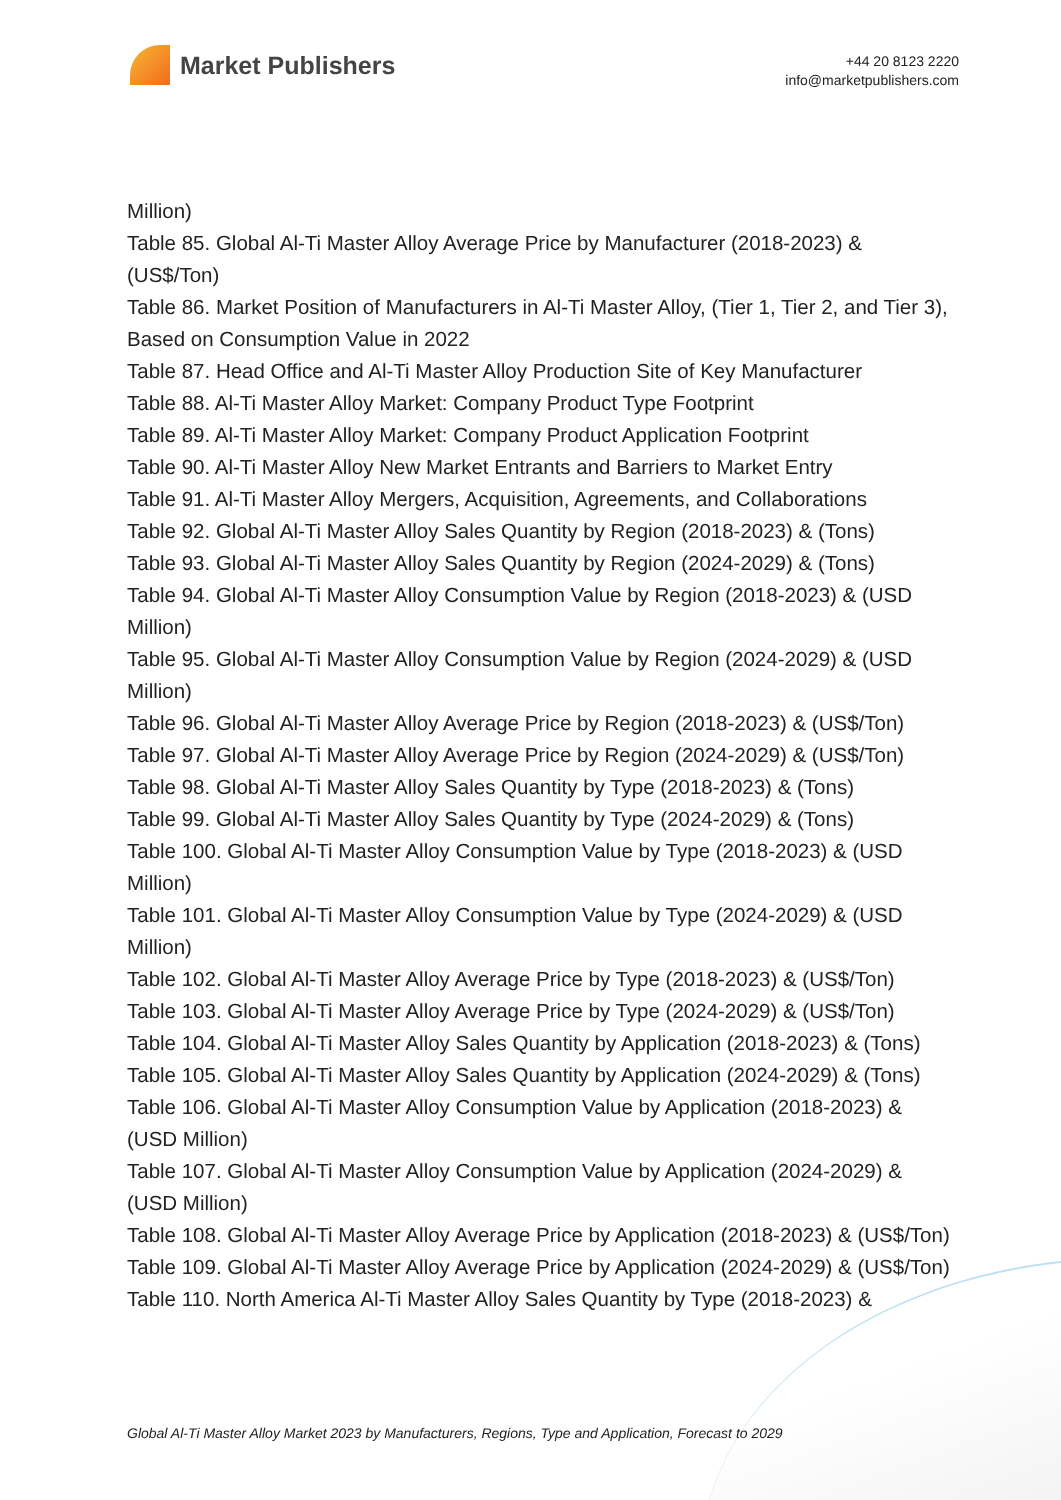Market Publishers
+44 20 8123 2220
info@marketpublishers.com
Million)
Table 85. Global Al-Ti Master Alloy Average Price by Manufacturer (2018-2023) & (US$/Ton)
Table 86. Market Position of Manufacturers in Al-Ti Master Alloy, (Tier 1, Tier 2, and Tier 3), Based on Consumption Value in 2022
Table 87. Head Office and Al-Ti Master Alloy Production Site of Key Manufacturer
Table 88. Al-Ti Master Alloy Market: Company Product Type Footprint
Table 89. Al-Ti Master Alloy Market: Company Product Application Footprint
Table 90. Al-Ti Master Alloy New Market Entrants and Barriers to Market Entry
Table 91. Al-Ti Master Alloy Mergers, Acquisition, Agreements, and Collaborations
Table 92. Global Al-Ti Master Alloy Sales Quantity by Region (2018-2023) & (Tons)
Table 93. Global Al-Ti Master Alloy Sales Quantity by Region (2024-2029) & (Tons)
Table 94. Global Al-Ti Master Alloy Consumption Value by Region (2018-2023) & (USD Million)
Table 95. Global Al-Ti Master Alloy Consumption Value by Region (2024-2029) & (USD Million)
Table 96. Global Al-Ti Master Alloy Average Price by Region (2018-2023) & (US$/Ton)
Table 97. Global Al-Ti Master Alloy Average Price by Region (2024-2029) & (US$/Ton)
Table 98. Global Al-Ti Master Alloy Sales Quantity by Type (2018-2023) & (Tons)
Table 99. Global Al-Ti Master Alloy Sales Quantity by Type (2024-2029) & (Tons)
Table 100. Global Al-Ti Master Alloy Consumption Value by Type (2018-2023) & (USD Million)
Table 101. Global Al-Ti Master Alloy Consumption Value by Type (2024-2029) & (USD Million)
Table 102. Global Al-Ti Master Alloy Average Price by Type (2018-2023) & (US$/Ton)
Table 103. Global Al-Ti Master Alloy Average Price by Type (2024-2029) & (US$/Ton)
Table 104. Global Al-Ti Master Alloy Sales Quantity by Application (2018-2023) & (Tons)
Table 105. Global Al-Ti Master Alloy Sales Quantity by Application (2024-2029) & (Tons)
Table 106. Global Al-Ti Master Alloy Consumption Value by Application (2018-2023) & (USD Million)
Table 107. Global Al-Ti Master Alloy Consumption Value by Application (2024-2029) & (USD Million)
Table 108. Global Al-Ti Master Alloy Average Price by Application (2018-2023) & (US$/Ton)
Table 109. Global Al-Ti Master Alloy Average Price by Application (2024-2029) & (US$/Ton)
Table 110. North America Al-Ti Master Alloy Sales Quantity by Type (2018-2023) &
Global Al-Ti Master Alloy Market 2023 by Manufacturers, Regions, Type and Application, Forecast to 2029